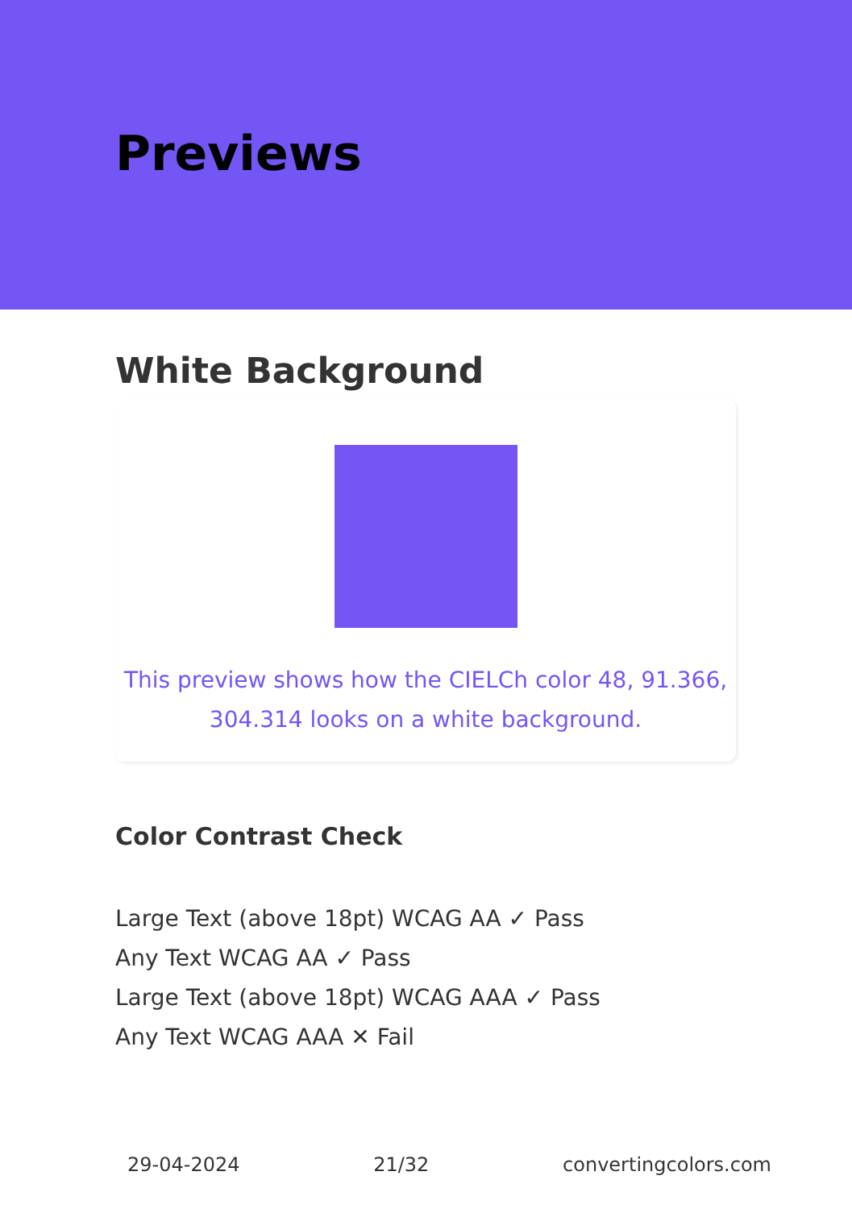Previews
White Background
This preview shows how the CIELCh color 48, 91.366,
304.314 looks on a white background.
Color Contrast Check
Large Text (above 18pt) WCAG AA ✓ Pass
Any Text WCAG AA ✓ Pass
Large Text (above 18pt) WCAG AAA ✓ Pass
Any Text WCAG AAA ✕ Fail
29-04-2024 21/32 convertingcolors.com